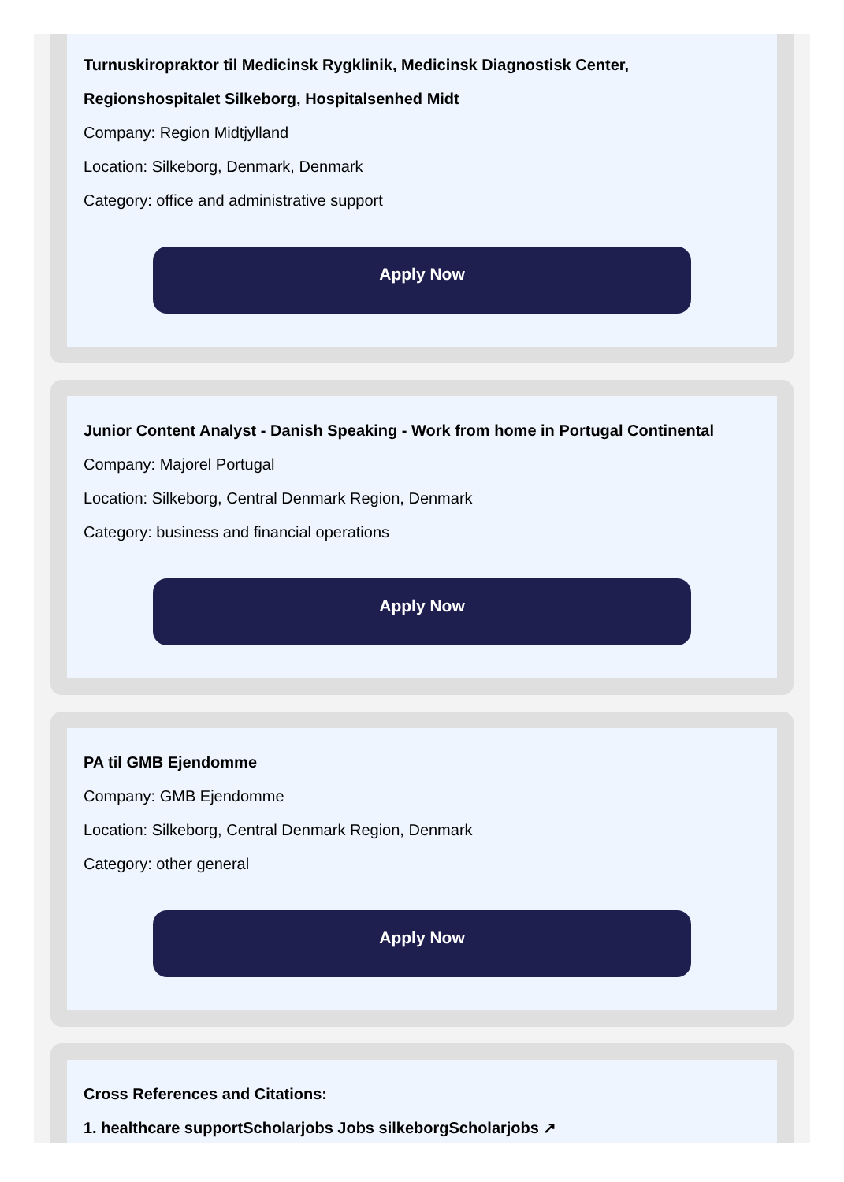Turnuskiropraktor til Medicinsk Rygklinik, Medicinsk Diagnostisk Center, Regionshospitalet Silkeborg, Hospitalsenhed Midt
Company: Region Midtjylland
Location: Silkeborg, Denmark, Denmark
Category: office and administrative support
Apply Now
Junior Content Analyst - Danish Speaking - Work from home in Portugal Continental
Company: Majorel Portugal
Location: Silkeborg, Central Denmark Region, Denmark
Category: business and financial operations
Apply Now
PA til GMB Ejendomme
Company: GMB Ejendomme
Location: Silkeborg, Central Denmark Region, Denmark
Category: other general
Apply Now
Cross References and Citations:
1. healthcare supportScholarjobs Jobs silkeborgScholarjobs ↗